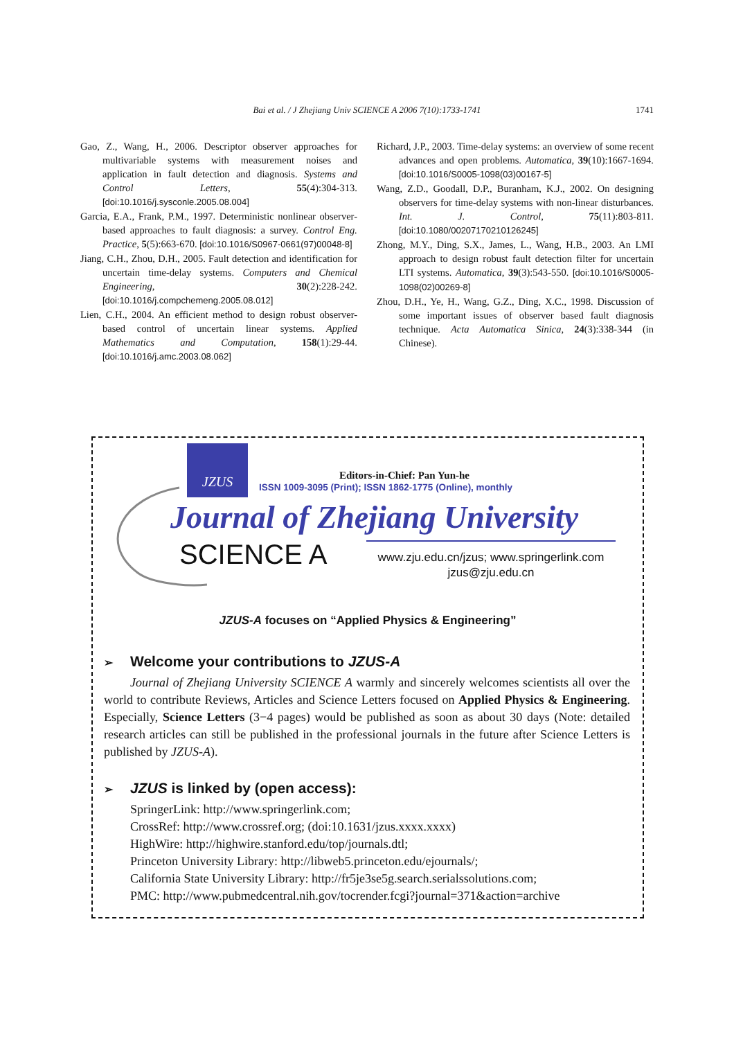Bai et al. / J Zhejiang Univ SCIENCE A 2006 7(10):1733-1741 1741
Gao, Z., Wang, H., 2006. Descriptor observer approaches for multivariable systems with measurement noises and application in fault detection and diagnosis. Systems and Control Letters, 55(4):304-313. [doi:10.1016/j.sysconle.2005.08.004]
Garcia, E.A., Frank, P.M., 1997. Deterministic nonlinear observer-based approaches to fault diagnosis: a survey. Control Eng. Practice, 5(5):663-670. [doi:10.1016/S0967-0661(97)00048-8]
Jiang, C.H., Zhou, D.H., 2005. Fault detection and identification for uncertain time-delay systems. Computers and Chemical Engineering, 30(2):228-242. [doi:10.1016/j.compchemeng.2005.08.012]
Lien, C.H., 2004. An efficient method to design robust observer-based control of uncertain linear systems. Applied Mathematics and Computation, 158(1):29-44. [doi:10.1016/j.amc.2003.08.062]
Richard, J.P., 2003. Time-delay systems: an overview of some recent advances and open problems. Automatica, 39(10):1667-1694. [doi:10.1016/S0005-1098(03)00167-5]
Wang, Z.D., Goodall, D.P., Buranham, K.J., 2002. On designing observers for time-delay systems with non-linear disturbances. Int. J. Control, 75(11):803-811. [doi:10.1080/00207170210126245]
Zhong, M.Y., Ding, S.X., James, L., Wang, H.B., 2003. An LMI approach to design robust fault detection filter for uncertain LTI systems. Automatica, 39(3):543-550. [doi:10.1016/S0005-1098(02)00269-8]
Zhou, D.H., Ye, H., Wang, G.Z., Ding, X.C., 1998. Discussion of some important issues of observer based fault diagnosis technique. Acta Automatica Sinica, 24(3):338-344 (in Chinese).
JZUS
Editors-in-Chief: Pan Yun-he
ISSN 1009-3095 (Print); ISSN 1862-1775 (Online), monthly
Journal of Zhejiang University
SCIENCE A
www.zju.edu.cn/jzus; www.springerlink.com
jzus@zju.edu.cn
JZUS-A focuses on “Applied Physics & Engineering”
➢ Welcome your contributions to JZUS-A
Journal of Zhejiang University SCIENCE A warmly and sincerely welcomes scientists all over the world to contribute Reviews, Articles and Science Letters focused on Applied Physics & Engineering. Especially, Science Letters (3−4 pages) would be published as soon as about 30 days (Note: detailed research articles can still be published in the professional journals in the future after Science Letters is published by JZUS-A).
➢ JZUS is linked by (open access):
SpringerLink: http://www.springerlink.com;
CrossRef: http://www.crossref.org; (doi:10.1631/jzus.xxxx.xxxx)
HighWire: http://highwire.stanford.edu/top/journals.dtl;
Princeton University Library: http://libweb5.princeton.edu/ejournals/;
California State University Library: http://fr5je3se5g.search.serialssolutions.com;
PMC: http://www.pubmedcentral.nih.gov/tocrender.fcgi?journal=371&action=archive